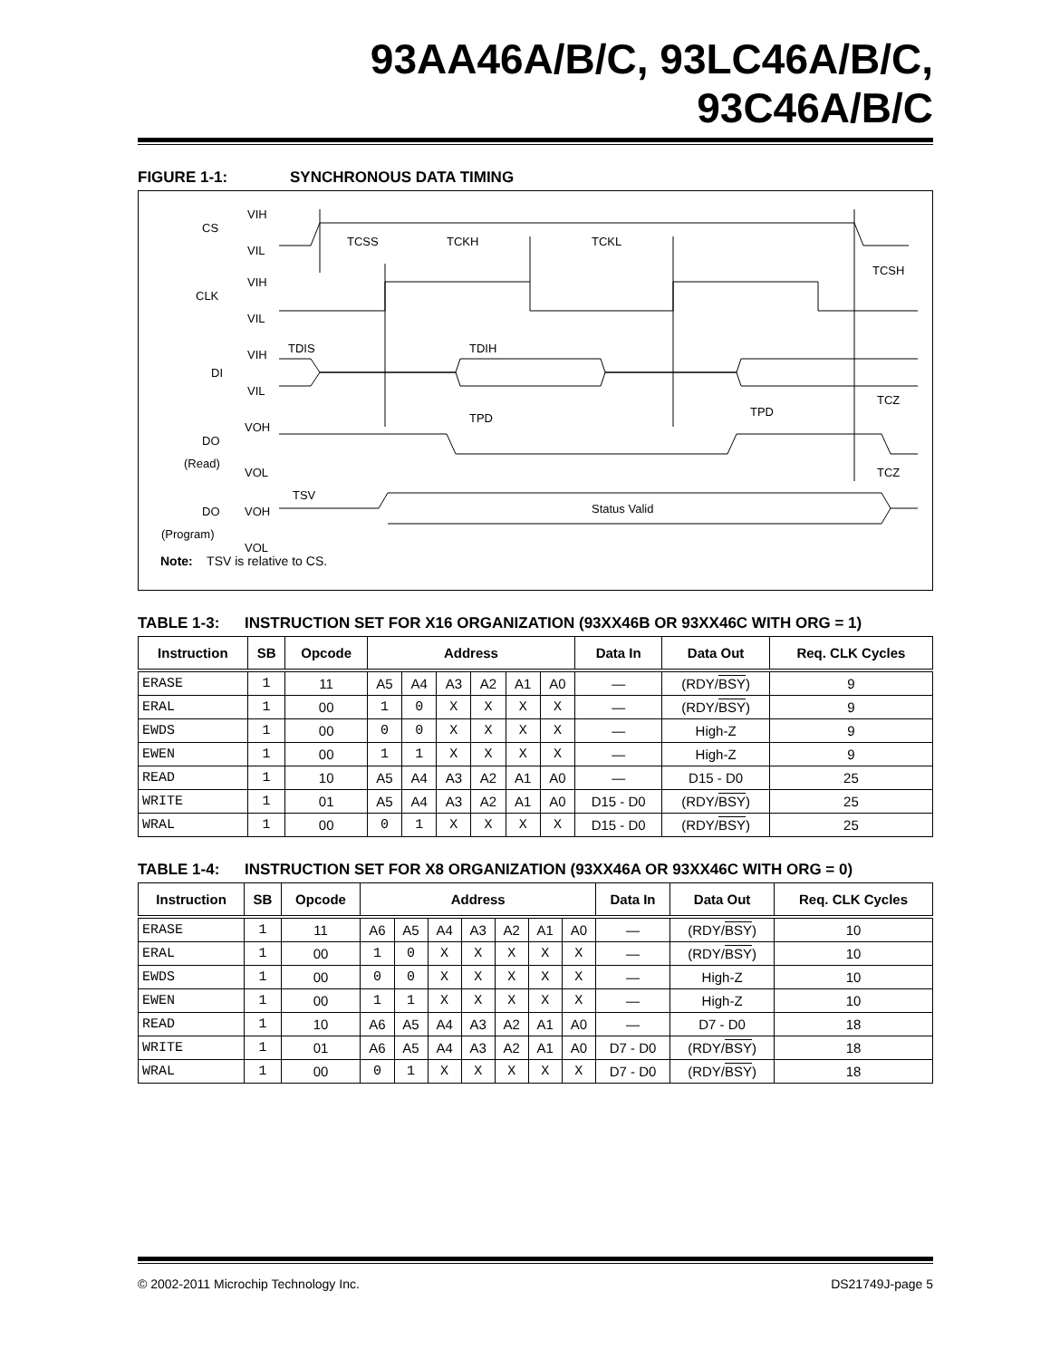93AA46A/B/C, 93LC46A/B/C, 93C46A/B/C
FIGURE 1-1: SYNCHRONOUS DATA TIMING
CS
VIH
VIL
TCSS
TCKH
TCKL
TCSH
CLK
VIH
VIL
TDIS
TDIH
DI
VIH
VIL
TPD
TPD
TCZ
TCZ
DO
(Read)
VOH
VOL
TSV
DO
(Program)
VOH
VOL
Status Valid
Note: TSV is relative to CS.
TABLE 1-3: INSTRUCTION SET FOR X16 ORGANIZATION (93XX46B OR 93XX46C WITH ORG = 1)
| Instruction | SB | Opcode | Address | | | | | | Data In | Data Out | Req. CLK Cycles |
| --- | --- | --- | --- | --- | --- | --- | --- | --- | --- | --- | --- |
| ERASE | 1 | 11 | A5 | A4 | A3 | A2 | A1 | A0 | — | (RDY/ BSY ) | 9 |
| ERAL | 1 | 00 | 1 | 0 | X | X | X | X | — | (RDY/ BSY ) | 9 |
| EWDS | 1 | 00 | 0 | 0 | X | X | X | X | — | High-Z | 9 |
| EWEN | 1 | 00 | 1 | 1 | X | X | X | X | — | High-Z | 9 |
| READ | 1 | 10 | A5 | A4 | A3 | A2 | A1 | A0 | — | D15 - D0 | 25 |
| WRITE | 1 | 01 | A5 | A4 | A3 | A2 | A1 | A0 | D15 - D0 | (RDY/ BSY ) | 25 |
| WRAL | 1 | 00 | 0 | 1 | X | X | X | X | D15 - D0 | (RDY/ BSY ) | 25 |
TABLE 1-4: INSTRUCTION SET FOR X8 ORGANIZATION (93XX46A OR 93XX46C WITH ORG = 0)
| Instruction | SB | Opcode | Address | | | | | | | Data In | Data Out | Req. CLK Cycles |
| --- | --- | --- | --- | --- | --- | --- | --- | --- | --- | --- | --- | --- |
| ERASE | 1 | 11 | A6 | A5 | A4 | A3 | A2 | A1 | A0 | — | (RDY/ BSY ) | 10 |
| ERAL | 1 | 00 | 1 | 0 | X | X | X | X | X | — | (RDY/ BSY ) | 10 |
| EWDS | 1 | 00 | 0 | 0 | X | X | X | X | X | — | High-Z | 10 |
| EWEN | 1 | 00 | 1 | 1 | X | X | X | X | X | — | High-Z | 10 |
| READ | 1 | 10 | A6 | A5 | A4 | A3 | A2 | A1 | A0 | — | D7 - D0 | 18 |
| WRITE | 1 | 01 | A6 | A5 | A4 | A3 | A2 | A1 | A0 | D7 - D0 | (RDY/ BSY ) | 18 |
| WRAL | 1 | 00 | 0 | 1 | X | X | X | X | X | D7 - D0 | (RDY/ BSY ) | 18 |
© 2002-2011 Microchip Technology Inc. DS21749J-page 5